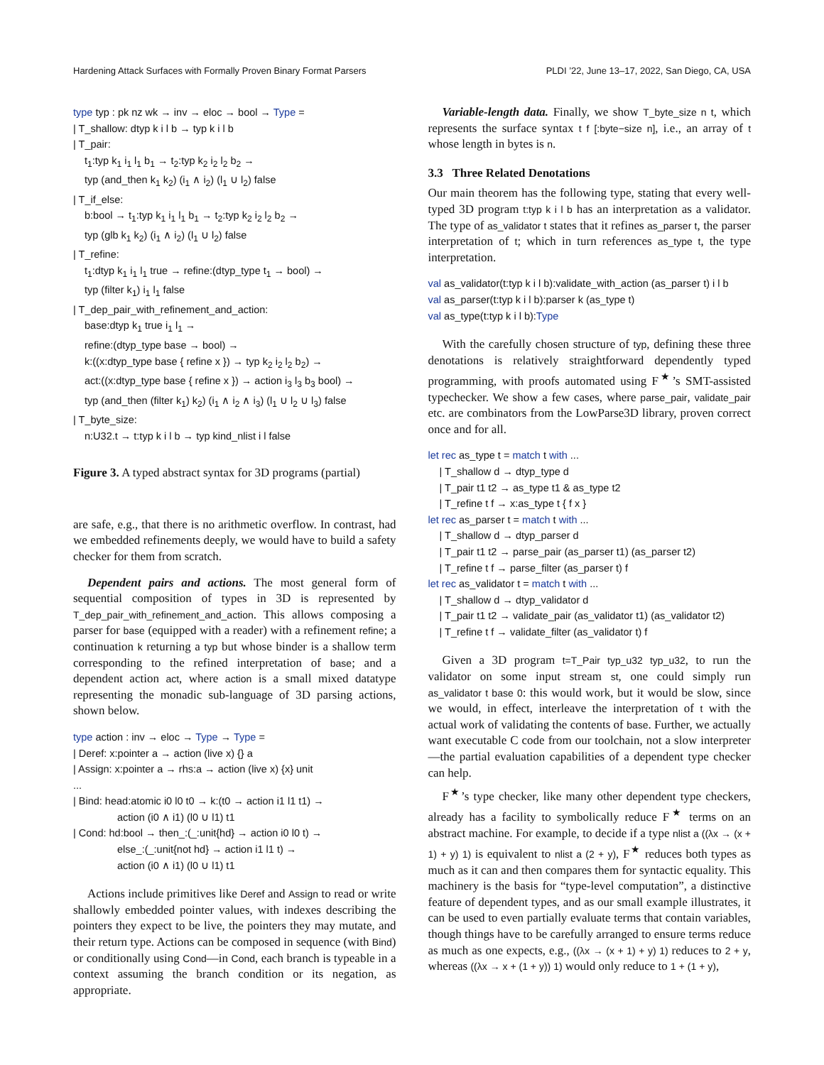Hardening Attack Surfaces with Formally Proven Binary Format Parsers PLDI ’22, June 13–17, 2022, San Diego, CA, USA
type typ : pk nz wk → inv → eloc → bool → Type =
| T_shallow: dtyp k i l b → typ k i l b
| T_pair:
t<sub>1</sub>:typ k<sub>1</sub> i<sub>1</sub> l<sub>1</sub> b<sub>1</sub> → t<sub>2</sub>:typ k<sub>2</sub> i<sub>2</sub> l<sub>2</sub> b<sub>2</sub> →
typ (and_then k<sub>1</sub> k<sub>2</sub>) (i<sub>1</sub> ∧ i<sub>2</sub>) (l<sub>1</sub> ∪ l<sub>2</sub>) false
| T_if_else:
b:bool → t<sub>1</sub>:typ k<sub>1</sub> i<sub>1</sub> l<sub>1</sub> b<sub>1</sub> → t<sub>2</sub>:typ k<sub>2</sub> i<sub>2</sub> l<sub>2</sub> b<sub>2</sub> →
typ (glb k<sub>1</sub> k<sub>2</sub>) (i<sub>1</sub> ∧ i<sub>2</sub>) (l<sub>1</sub> ∪ l<sub>2</sub>) false
| T_refine:
t<sub>1</sub>:dtyp k<sub>1</sub> i<sub>1</sub> l<sub>1</sub> true → refine:(dtyp_type t<sub>1</sub> → bool) →
typ (filter k<sub>1</sub>) i<sub>1</sub> l<sub>1</sub> false
| T_dep_pair_with_refinement_and_action:
base:dtyp k<sub>1</sub> true i<sub>1</sub> l<sub>1</sub> →
refine:(dtyp_type base → bool) →
k:((x:dtyp_type base { refine x }) → typ k<sub>2</sub> i<sub>2</sub> l<sub>2</sub> b<sub>2</sub>) →
act:((x:dtyp_type base { refine x }) → action i<sub>3</sub> l<sub>3</sub> b<sub>3</sub> bool) →
typ (and_then (filter k<sub>1</sub>) k<sub>2</sub>) (i<sub>1</sub> ∧ i<sub>2</sub> ∧ i<sub>3</sub>) (l<sub>1</sub> ∪ l<sub>2</sub> ∪ l<sub>3</sub>) false
| T_byte_size:
n:U32.t → t:typ k i l b → typ kind_nlist i l false
Figure 3. A typed abstract syntax for 3D programs (partial)
are safe, e.g., that there is no arithmetic overflow. In contrast, had we embedded refinements deeply, we would have to build a safety checker for them from scratch.
Dependent pairs and actions. The most general form of sequential composition of types in 3D is represented by T_dep_pair_with_refinement_and_action. This allows composing a parser for base (equipped with a reader) with a refinement refine; a continuation k returning a typ but whose binder is a shallow term corresponding to the refined interpretation of base; and a dependent action act, where action is a small mixed datatype representing the monadic sub-language of 3D parsing actions, shown below.
type action : inv → eloc → Type → Type =
| Deref: x:pointer a → action (live x) {} a
| Assign: x:pointer a → rhs:a → action (live x) {x} unit
...
| Bind: head:atomic i0 l0 t0 → k:(t0 → action i1 l1 t1) →
action (i0 ∧ i1) (l0 ∪ l1) t1
| Cond: hd:bool → then_:(_:unit{hd} → action i0 l0 t) →
else_:(_:unit{not hd} → action i1 l1 t) →
action (i0 ∧ i1) (l0 ∪ l1) t1
Actions include primitives like Deref and Assign to read or write shallowly embedded pointer values, with indexes describing the pointers they expect to be live, the pointers they may mutate, and their return type. Actions can be composed in sequence (with Bind) or conditionally using Cond—in Cond, each branch is typeable in a context assuming the branch condition or its negation, as appropriate.
Variable-length data. Finally, we show T_byte_size n t, which represents the surface syntax t f [:byte−size n], i.e., an array of t whose length in bytes is n.
3.3 Three Related Denotations
Our main theorem has the following type, stating that every well-typed 3D program t:typ k i l b has an interpretation as a validator. The type of as_validator t states that it refines as_parser t, the parser interpretation of t; which in turn references as_type t, the type interpretation.
val as_validator(t:typ k i l b):validate_with_action (as_parser t) i l b
val as_parser(t:typ k i l b):parser k (as_type t)
val as_type(t:typ k i l b):Type
With the carefully chosen structure of typ, defining these three denotations is relatively straightforward dependently typed programming, with proofs automated using F<sup>★</sup>’s SMT-assisted typechecker. We show a few cases, where parse_pair, validate_pair etc. are combinators from the LowParse3D library, proven correct once and for all.
let rec as_type t = match t with ...
| T_shallow d → dtyp_type d
| T_pair t1 t2 → as_type t1 & as_type t2
| T_refine t f → x:as_type t { f x }
let rec as_parser t = match t with ...
| T_shallow d → dtyp_parser d
| T_pair t1 t2 → parse_pair (as_parser t1) (as_parser t2)
| T_refine t f → parse_filter (as_parser t) f
let rec as_validator t = match t with ...
| T_shallow d → dtyp_validator d
| T_pair t1 t2 → validate_pair (as_validator t1) (as_validator t2)
| T_refine t f → validate_filter (as_validator t) f
Given a 3D program t=T_Pair typ_u32 typ_u32, to run the validator on some input stream st, one could simply run as_validator t base 0: this would work, but it would be slow, since we would, in effect, interleave the interpretation of t with the actual work of validating the contents of base. Further, we actually want executable C code from our toolchain, not a slow interpreter—the partial evaluation capabilities of a dependent type checker can help.
F<sup>★</sup>’s type checker, like many other dependent type checkers, already has a facility to symbolically reduce F<sup>★</sup> terms on an abstract machine. For example, to decide if a type nlist a ((λx → (x + 1) + y) 1) is equivalent to nlist a (2 + y), F<sup>★</sup> reduces both types as much as it can and then compares them for syntactic equality. This machinery is the basis for “type-level computation”, a distinctive feature of dependent types, and as our small example illustrates, it can be used to even partially evaluate terms that contain variables, though things have to be carefully arranged to ensure terms reduce as much as one expects, e.g., ((λx → (x + 1) + y) 1) reduces to 2 + y, whereas ((λx → x + (1 + y)) 1) would only reduce to 1 + (1 + y),